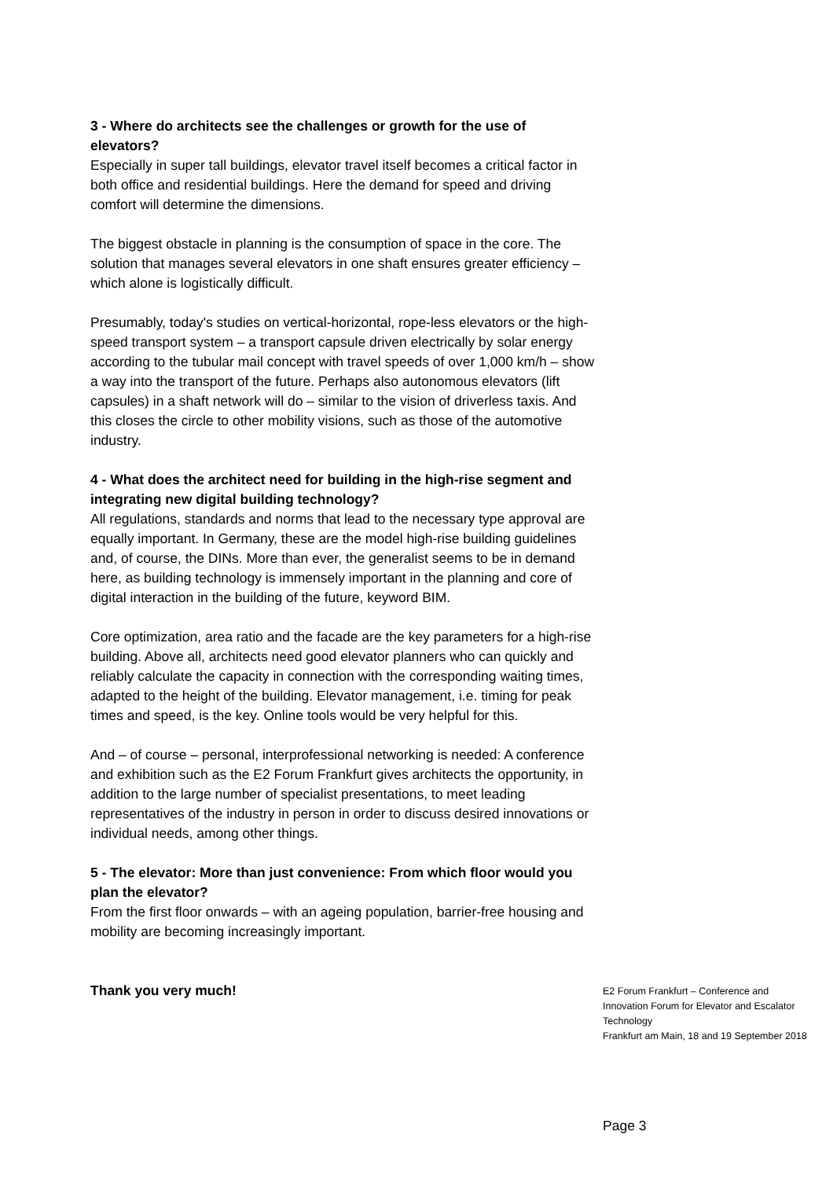3 - Where do architects see the challenges or growth for the use of elevators?
Especially in super tall buildings, elevator travel itself becomes a critical factor in both office and residential buildings. Here the demand for speed and driving comfort will determine the dimensions.
The biggest obstacle in planning is the consumption of space in the core. The solution that manages several elevators in one shaft ensures greater efficiency – which alone is logistically difficult.
Presumably, today's studies on vertical-horizontal, rope-less elevators or the high-speed transport system – a transport capsule driven electrically by solar energy according to the tubular mail concept with travel speeds of over 1,000 km/h – show a way into the transport of the future. Perhaps also autonomous elevators (lift capsules) in a shaft network will do – similar to the vision of driverless taxis. And this closes the circle to other mobility visions, such as those of the automotive industry.
4 - What does the architect need for building in the high-rise segment and integrating new digital building technology?
All regulations, standards and norms that lead to the necessary type approval are equally important. In Germany, these are the model high-rise building guidelines and, of course, the DINs. More than ever, the generalist seems to be in demand here, as building technology is immensely important in the planning and core of digital interaction in the building of the future, keyword BIM.
Core optimization, area ratio and the facade are the key parameters for a high-rise building. Above all, architects need good elevator planners who can quickly and reliably calculate the capacity in connection with the corresponding waiting times, adapted to the height of the building. Elevator management, i.e. timing for peak times and speed, is the key. Online tools would be very helpful for this.
And – of course – personal, interprofessional networking is needed: A conference and exhibition such as the E2 Forum Frankfurt gives architects the opportunity, in addition to the large number of specialist presentations, to meet leading representatives of the industry in person in order to discuss desired innovations or individual needs, among other things.
5 - The elevator: More than just convenience: From which floor would you plan the elevator?
From the first floor onwards – with an ageing population, barrier-free housing and mobility are becoming increasingly important.
Thank you very much!
E2 Forum Frankfurt – Conference and Innovation Forum for Elevator and Escalator Technology
Frankfurt am Main, 18 and 19 September 2018
Page 3